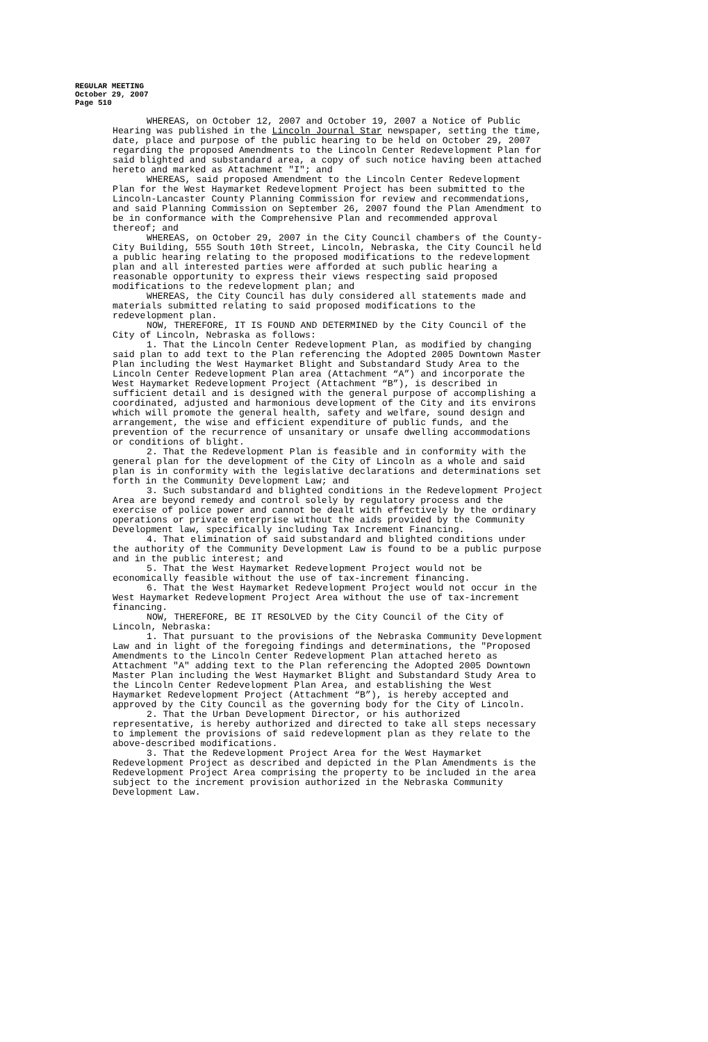REGULAR MEETING
October 29, 2007
Page 510
WHEREAS, on October 12, 2007 and October 19, 2007 a Notice of Public Hearing was published in the Lincoln Journal Star newspaper, setting the time, date, place and purpose of the public hearing to be held on October 29, 2007 regarding the proposed Amendments to the Lincoln Center Redevelopment Plan for said blighted and substandard area, a copy of such notice having been attached hereto and marked as Attachment "I"; and
WHEREAS, said proposed Amendment to the Lincoln Center Redevelopment Plan for the West Haymarket Redevelopment Project has been submitted to the Lincoln-Lancaster County Planning Commission for review and recommendations, and said Planning Commission on September 26, 2007 found the Plan Amendment to be in conformance with the Comprehensive Plan and recommended approval thereof; and
WHEREAS, on October 29, 2007 in the City Council chambers of the County-City Building, 555 South 10th Street, Lincoln, Nebraska, the City Council held a public hearing relating to the proposed modifications to the redevelopment plan and all interested parties were afforded at such public hearing a reasonable opportunity to express their views respecting said proposed modifications to the redevelopment plan; and
WHEREAS, the City Council has duly considered all statements made and materials submitted relating to said proposed modifications to the redevelopment plan.
NOW, THEREFORE, IT IS FOUND AND DETERMINED by the City Council of the City of Lincoln, Nebraska as follows:
1. That the Lincoln Center Redevelopment Plan, as modified by changing said plan to add text to the Plan referencing the Adopted 2005 Downtown Master Plan including the West Haymarket Blight and Substandard Study Area to the Lincoln Center Redevelopment Plan area (Attachment “A”) and incorporate the West Haymarket Redevelopment Project (Attachment “B”), is described in sufficient detail and is designed with the general purpose of accomplishing a coordinated, adjusted and harmonious development of the City and its environs which will promote the general health, safety and welfare, sound design and arrangement, the wise and efficient expenditure of public funds, and the prevention of the recurrence of unsanitary or unsafe dwelling accommodations or conditions of blight.
2. That the Redevelopment Plan is feasible and in conformity with the general plan for the development of the City of Lincoln as a whole and said plan is in conformity with the legislative declarations and determinations set forth in the Community Development Law; and
3. Such substandard and blighted conditions in the Redevelopment Project Area are beyond remedy and control solely by regulatory process and the exercise of police power and cannot be dealt with effectively by the ordinary operations or private enterprise without the aids provided by the Community Development law, specifically including Tax Increment Financing.
4. That elimination of said substandard and blighted conditions under the authority of the Community Development Law is found to be a public purpose and in the public interest; and
5. That the West Haymarket Redevelopment Project would not be economically feasible without the use of tax-increment financing.
6. That the West Haymarket Redevelopment Project would not occur in the West Haymarket Redevelopment Project Area without the use of tax-increment financing.
NOW, THEREFORE, BE IT RESOLVED by the City Council of the City of Lincoln, Nebraska:
1. That pursuant to the provisions of the Nebraska Community Development Law and in light of the foregoing findings and determinations, the "Proposed Amendments to the Lincoln Center Redevelopment Plan attached hereto as Attachment "A" adding text to the Plan referencing the Adopted 2005 Downtown Master Plan including the West Haymarket Blight and Substandard Study Area to the Lincoln Center Redevelopment Plan Area, and establishing the West Haymarket Redevelopment Project (Attachment “B”), is hereby accepted and approved by the City Council as the governing body for the City of Lincoln.
2. That the Urban Development Director, or his authorized representative, is hereby authorized and directed to take all steps necessary to implement the provisions of said redevelopment plan as they relate to the above-described modifications.
3. That the Redevelopment Project Area for the West Haymarket Redevelopment Project as described and depicted in the Plan Amendments is the Redevelopment Project Area comprising the property to be included in the area subject to the increment provision authorized in the Nebraska Community Development Law.